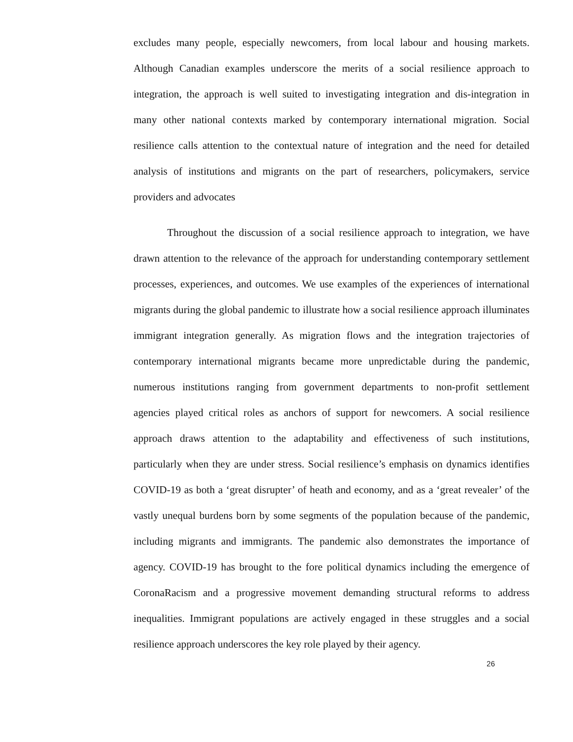excludes many people, especially newcomers, from local labour and housing markets. Although Canadian examples underscore the merits of a social resilience approach to integration, the approach is well suited to investigating integration and dis-integration in many other national contexts marked by contemporary international migration. Social resilience calls attention to the contextual nature of integration and the need for detailed analysis of institutions and migrants on the part of researchers, policymakers, service providers and advocates
Throughout the discussion of a social resilience approach to integration, we have drawn attention to the relevance of the approach for understanding contemporary settlement processes, experiences, and outcomes. We use examples of the experiences of international migrants during the global pandemic to illustrate how a social resilience approach illuminates immigrant integration generally. As migration flows and the integration trajectories of contemporary international migrants became more unpredictable during the pandemic, numerous institutions ranging from government departments to non-profit settlement agencies played critical roles as anchors of support for newcomers. A social resilience approach draws attention to the adaptability and effectiveness of such institutions, particularly when they are under stress. Social resilience’s emphasis on dynamics identifies COVID-19 as both a ‘great disrupter’ of heath and economy, and as a ‘great revealer’ of the vastly unequal burdens born by some segments of the population because of the pandemic, including migrants and immigrants. The pandemic also demonstrates the importance of agency. COVID-19 has brought to the fore political dynamics including the emergence of CoronaRacism and a progressive movement demanding structural reforms to address inequalities. Immigrant populations are actively engaged in these struggles and a social resilience approach underscores the key role played by their agency.
26